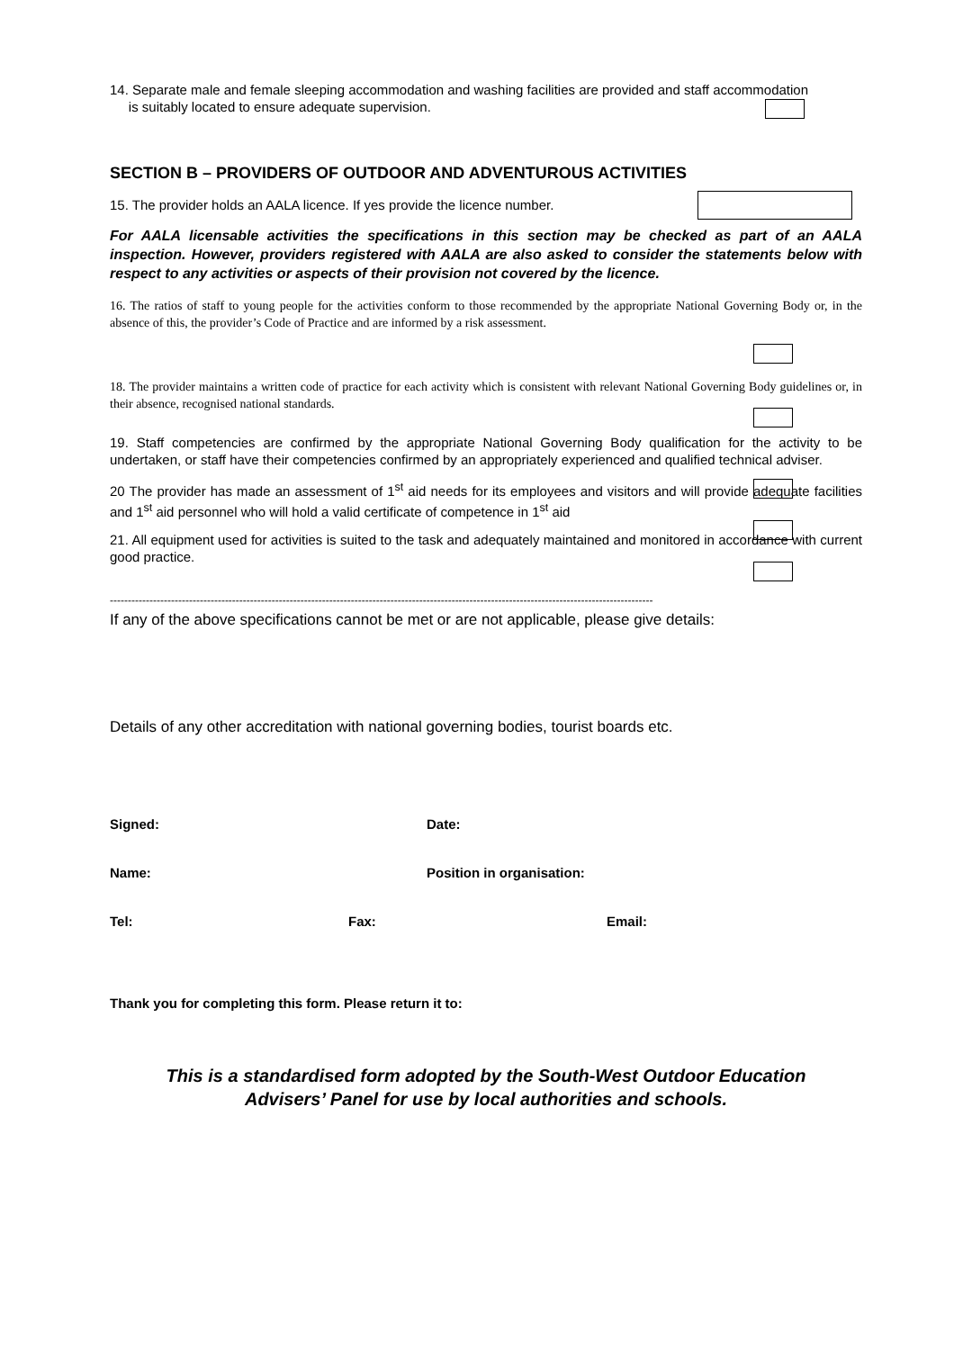14. Separate male and female sleeping accommodation and washing facilities are provided and staff accommodation
is suitably located to ensure adequate supervision.
SECTION B – PROVIDERS OF OUTDOOR AND ADVENTUROUS ACTIVITIES
15. The provider holds an AALA licence. If yes provide the licence number.
For AALA licensable activities the specifications in this section may be checked as part of an AALA inspection. However, providers registered with AALA are also asked to consider the statements below with respect to any activities or aspects of their provision not covered by the licence.
16. The ratios of staff to young people for the activities conform to those recommended by the appropriate National Governing Body or, in the absence of this, the provider’s Code of Practice and are informed by a risk assessment.
18. The provider maintains a written code of practice for each activity which is consistent with relevant National Governing Body guidelines or, in their absence, recognised national standards.
19. Staff competencies are confirmed by the appropriate National Governing Body qualification for the activity to be undertaken, or staff have their competencies confirmed by an appropriately experienced and qualified technical adviser.
20 The provider has made an assessment of 1<sup>st</sup> aid needs for its employees and visitors and will provide adequate facilities and 1<sup>st</sup> aid personnel who will hold a valid certificate of competence in 1<sup>st</sup> aid
21. All equipment used for activities is suited to the task and adequately maintained and monitored in accordance with current good practice.
-------------------------------------------------------------------------------------------------------------------------------------------------------
If any of the above specifications cannot be met or are not applicable, please give details:
Details of any other accreditation with national governing bodies, tourist boards etc.
Signed: Date:
Name: Position in organisation:
Tel: Fax: Email:
Thank you for completing this form. Please return it to:
This is a standardised form adopted by the South-West Outdoor Education
Advisers’ Panel for use by local authorities and schools.